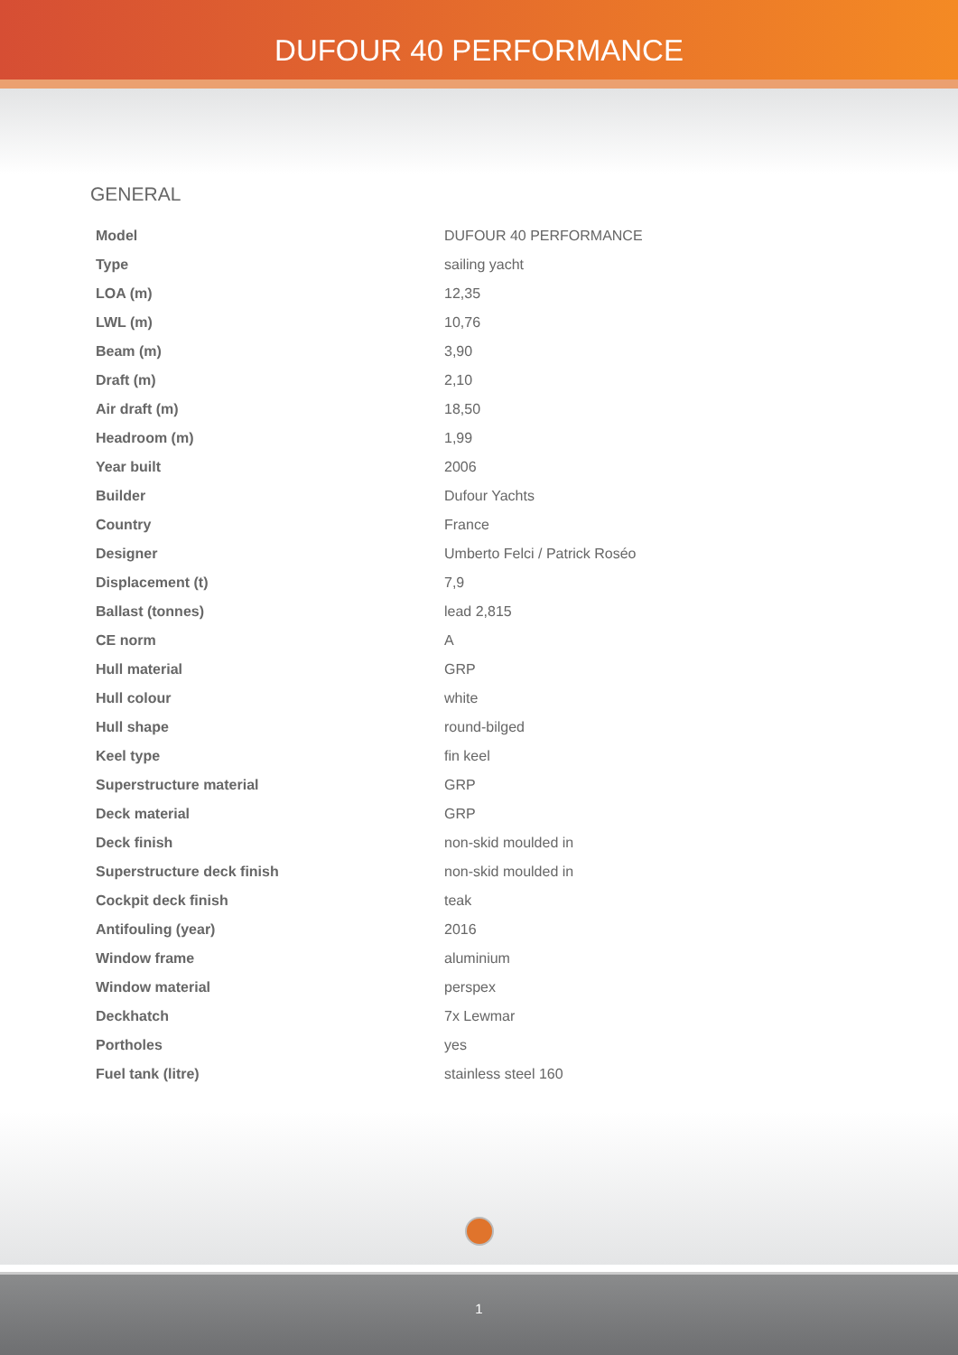DUFOUR 40 PERFORMANCE
GENERAL
| Model | DUFOUR 40 PERFORMANCE |
| Type | sailing yacht |
| LOA (m) | 12,35 |
| LWL (m) | 10,76 |
| Beam (m) | 3,90 |
| Draft (m) | 2,10 |
| Air draft (m) | 18,50 |
| Headroom (m) | 1,99 |
| Year built | 2006 |
| Builder | Dufour Yachts |
| Country | France |
| Designer | Umberto Felci / Patrick Roséo |
| Displacement (t) | 7,9 |
| Ballast (tonnes) | lead 2,815 |
| CE norm | A |
| Hull material | GRP |
| Hull colour | white |
| Hull shape | round-bilged |
| Keel type | fin keel |
| Superstructure material | GRP |
| Deck material | GRP |
| Deck finish | non-skid moulded in |
| Superstructure deck finish | non-skid moulded in |
| Cockpit deck finish | teak |
| Antifouling (year) | 2016 |
| Window frame | aluminium |
| Window material | perspex |
| Deckhatch | 7x Lewmar |
| Portholes | yes |
| Fuel tank (litre) | stainless steel 160 |
1